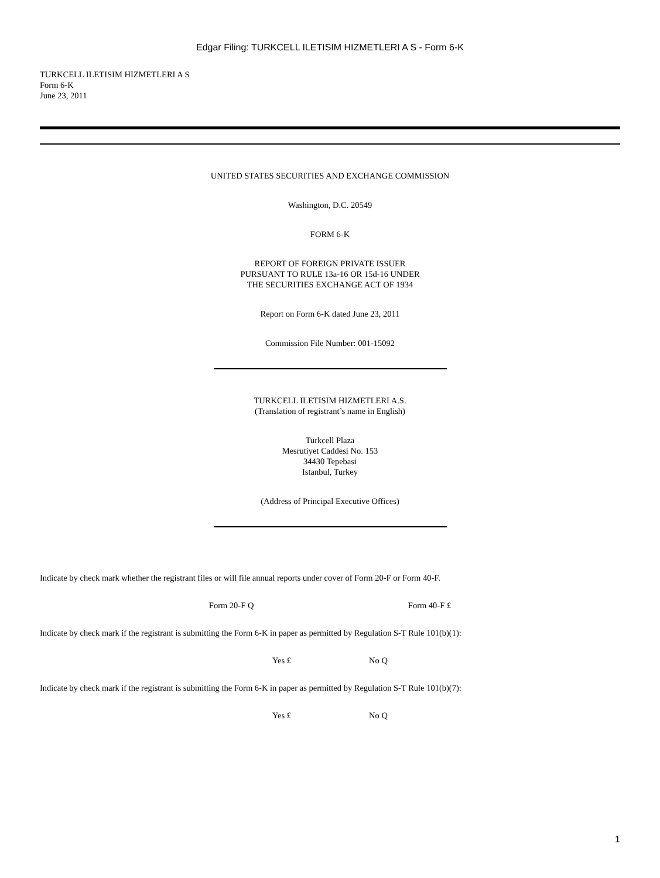Edgar Filing: TURKCELL ILETISIM HIZMETLERI A S - Form 6-K
TURKCELL ILETISIM HIZMETLERI A S
Form 6-K
June 23, 2011
UNITED STATES SECURITIES AND EXCHANGE COMMISSION
Washington, D.C. 20549
FORM 6-K
REPORT OF FOREIGN PRIVATE ISSUER
PURSUANT TO RULE 13a-16 OR 15d-16 UNDER
THE SECURITIES EXCHANGE ACT OF 1934
Report on Form 6-K dated June 23, 2011
Commission File Number: 001-15092
TURKCELL ILETISIM HIZMETLERI A.S.
(Translation of registrant’s name in English)
Turkcell Plaza
Mesrutiyet Caddesi No. 153
34430 Tepebasi
Istanbul, Turkey
(Address of Principal Executive Offices)
Indicate by check mark whether the registrant files or will file annual reports under cover of Form 20-F or Form 40-F.
Form 20-F Q Form 40-F £
Indicate by check mark if the registrant is submitting the Form 6-K in paper as permitted by Regulation S-T Rule 101(b)(1):
Yes £ No Q
Indicate by check mark if the registrant is submitting the Form 6-K in paper as permitted by Regulation S-T Rule 101(b)(7):
Yes £ No Q
1